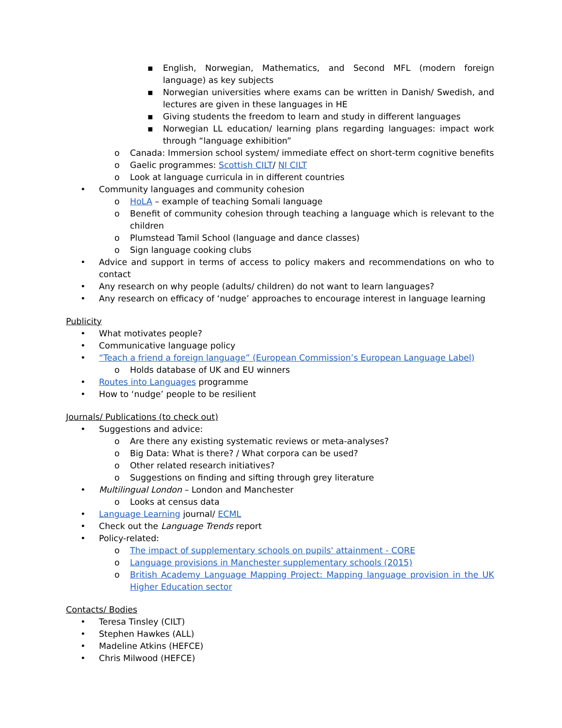▪ English, Norwegian, Mathematics, and Second MFL (modern foreign language) as key subjects
▪ Norwegian universities where exams can be written in Danish/ Swedish, and lectures are given in these languages in HE
▪ Giving students the freedom to learn and study in different languages
▪ Norwegian LL education/ learning plans regarding languages: impact work through “language exhibition”
o Canada: Immersion school system/ immediate effect on short-term cognitive benefits
o Gaelic programmes: Scottish CILT/ NI CILT
o Look at language curricula in in different countries
• Community languages and community cohesion
o HoLA – example of teaching Somali language
o Benefit of community cohesion through teaching a language which is relevant to the children
o Plumstead Tamil School (language and dance classes)
o Sign language cooking clubs
• Advice and support in terms of access to policy makers and recommendations on who to contact
• Any research on why people (adults/ children) do not want to learn languages?
• Any research on efficacy of ‘nudge’ approaches to encourage interest in language learning
Publicity
• What motivates people?
• Communicative language policy
• “Teach a friend a foreign language” (European Commission’s European Language Label)
o Holds database of UK and EU winners
• Routes into Languages programme
• How to ‘nudge’ people to be resilient
Journals/ Publications (to check out)
• Suggestions and advice:
o Are there any existing systematic reviews or meta-analyses?
o Big Data: What is there? / What corpora can be used?
o Other related research initiatives?
o Suggestions on finding and sifting through grey literature
• Multilingual London – London and Manchester
o Looks at census data
• Language Learning journal/ ECML
• Check out the Language Trends report
• Policy-related:
o The impact of supplementary schools on pupils' attainment - CORE
o Language provisions in Manchester supplementary schools (2015)
o British Academy Language Mapping Project: Mapping language provision in the UK Higher Education sector
Contacts/ Bodies
• Teresa Tinsley (CILT)
• Stephen Hawkes (ALL)
• Madeline Atkins (HEFCE)
• Chris Milwood (HEFCE)